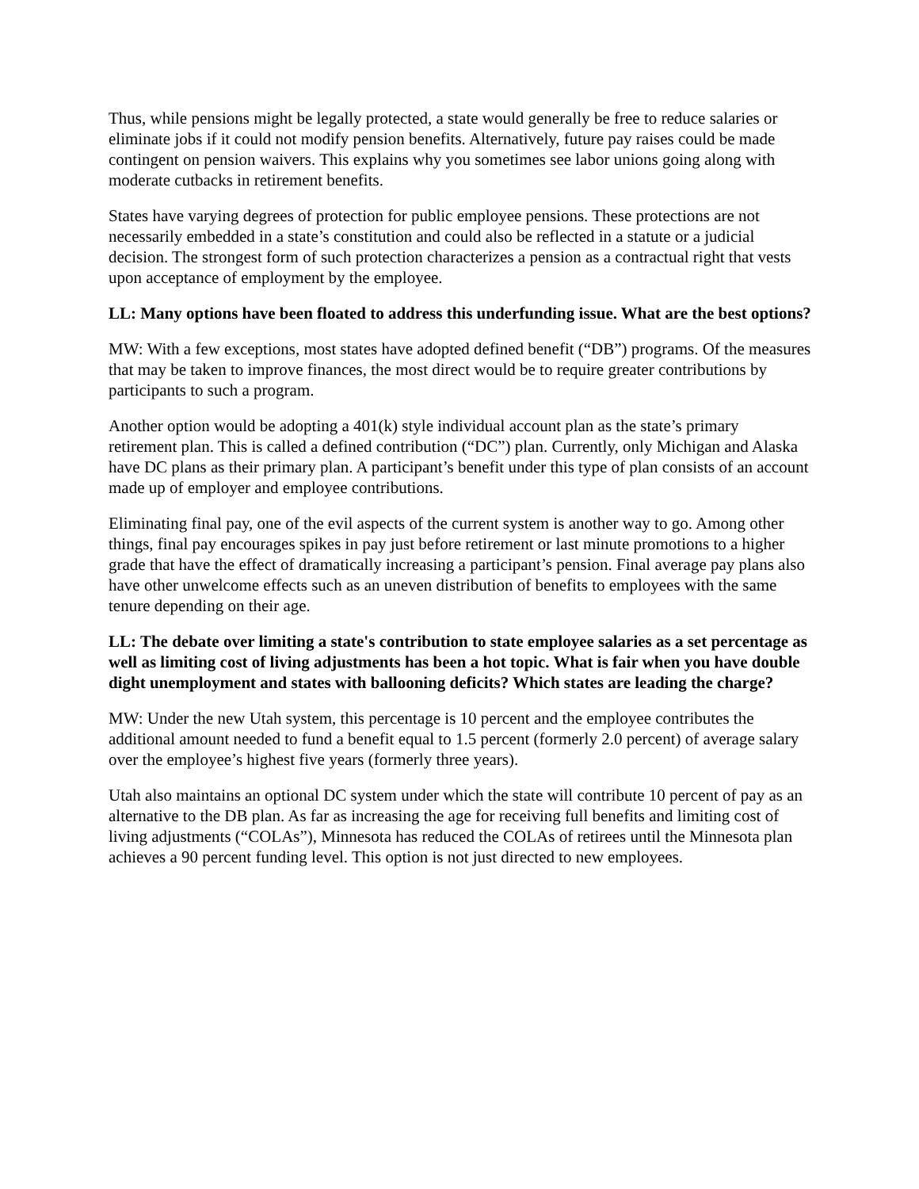Thus, while pensions might be legally protected, a state would generally be free to reduce salaries or eliminate jobs if it could not modify pension benefits. Alternatively, future pay raises could be made contingent on pension waivers. This explains why you sometimes see labor unions going along with moderate cutbacks in retirement benefits.
States have varying degrees of protection for public employee pensions. These protections are not necessarily embedded in a state’s constitution and could also be reflected in a statute or a judicial decision. The strongest form of such protection characterizes a pension as a contractual right that vests upon acceptance of employment by the employee.
LL: Many options have been floated to address this underfunding issue. What are the best options?
MW: With a few exceptions, most states have adopted defined benefit (“DB”) programs. Of the measures that may be taken to improve finances, the most direct would be to require greater contributions by participants to such a program.
Another option would be adopting a 401(k) style individual account plan as the state’s primary retirement plan. This is called a defined contribution (“DC”) plan. Currently, only Michigan and Alaska have DC plans as their primary plan. A participant’s benefit under this type of plan consists of an account made up of employer and employee contributions.
Eliminating final pay, one of the evil aspects of the current system is another way to go. Among other things, final pay encourages spikes in pay just before retirement or last minute promotions to a higher grade that have the effect of dramatically increasing a participant’s pension. Final average pay plans also have other unwelcome effects such as an uneven distribution of benefits to employees with the same tenure depending on their age.
LL: The debate over limiting a state's contribution to state employee salaries as a set percentage as well as limiting cost of living adjustments has been a hot topic. What is fair when you have double dight unemployment and states with ballooning deficits? Which states are leading the charge?
MW: Under the new Utah system, this percentage is 10 percent and the employee contributes the additional amount needed to fund a benefit equal to 1.5 percent (formerly 2.0 percent) of average salary over the employee’s highest five years (formerly three years).
Utah also maintains an optional DC system under which the state will contribute 10 percent of pay as an alternative to the DB plan. As far as increasing the age for receiving full benefits and limiting cost of living adjustments (“COLAs”), Minnesota has reduced the COLAs of retirees until the Minnesota plan achieves a 90 percent funding level. This option is not just directed to new employees.